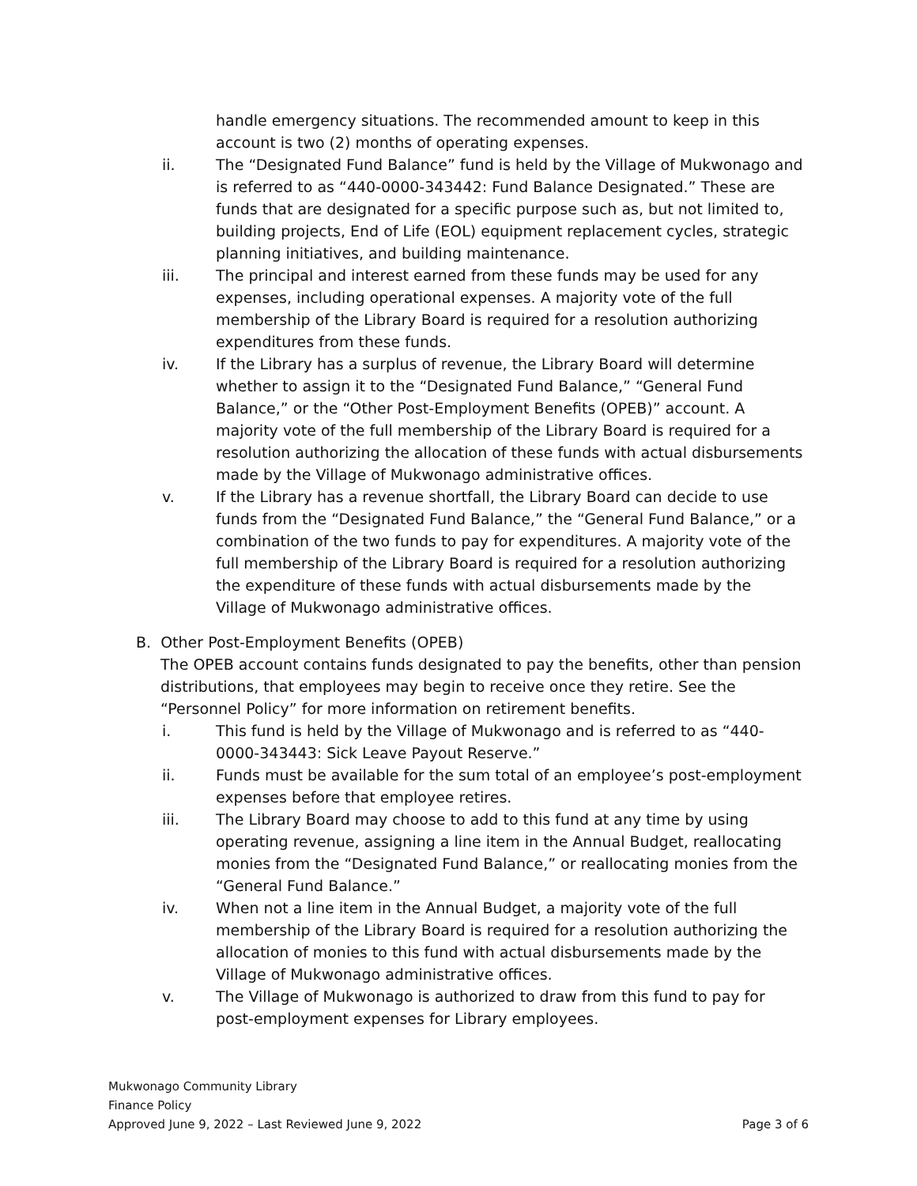handle emergency situations. The recommended amount to keep in this account is two (2) months of operating expenses.
ii. The “Designated Fund Balance” fund is held by the Village of Mukwonago and is referred to as “440-0000-343442: Fund Balance Designated.” These are funds that are designated for a specific purpose such as, but not limited to, building projects, End of Life (EOL) equipment replacement cycles, strategic planning initiatives, and building maintenance.
iii. The principal and interest earned from these funds may be used for any expenses, including operational expenses. A majority vote of the full membership of the Library Board is required for a resolution authorizing expenditures from these funds.
iv. If the Library has a surplus of revenue, the Library Board will determine whether to assign it to the “Designated Fund Balance,” “General Fund Balance,” or the “Other Post-Employment Benefits (OPEB)” account. A majority vote of the full membership of the Library Board is required for a resolution authorizing the allocation of these funds with actual disbursements made by the Village of Mukwonago administrative offices.
v. If the Library has a revenue shortfall, the Library Board can decide to use funds from the “Designated Fund Balance,” the “General Fund Balance,” or a combination of the two funds to pay for expenditures. A majority vote of the full membership of the Library Board is required for a resolution authorizing the expenditure of these funds with actual disbursements made by the Village of Mukwonago administrative offices.
B. Other Post-Employment Benefits (OPEB)
The OPEB account contains funds designated to pay the benefits, other than pension distributions, that employees may begin to receive once they retire. See the “Personnel Policy” for more information on retirement benefits.
i. This fund is held by the Village of Mukwonago and is referred to as “440-0000-343443: Sick Leave Payout Reserve.”
ii. Funds must be available for the sum total of an employee’s post-employment expenses before that employee retires.
iii. The Library Board may choose to add to this fund at any time by using operating revenue, assigning a line item in the Annual Budget, reallocating monies from the “Designated Fund Balance,” or reallocating monies from the “General Fund Balance.”
iv. When not a line item in the Annual Budget, a majority vote of the full membership of the Library Board is required for a resolution authorizing the allocation of monies to this fund with actual disbursements made by the Village of Mukwonago administrative offices.
v. The Village of Mukwonago is authorized to draw from this fund to pay for post-employment expenses for Library employees.
Mukwonago Community Library
Finance Policy
Approved June 9, 2022 – Last Reviewed June 9, 2022 Page 3 of 6